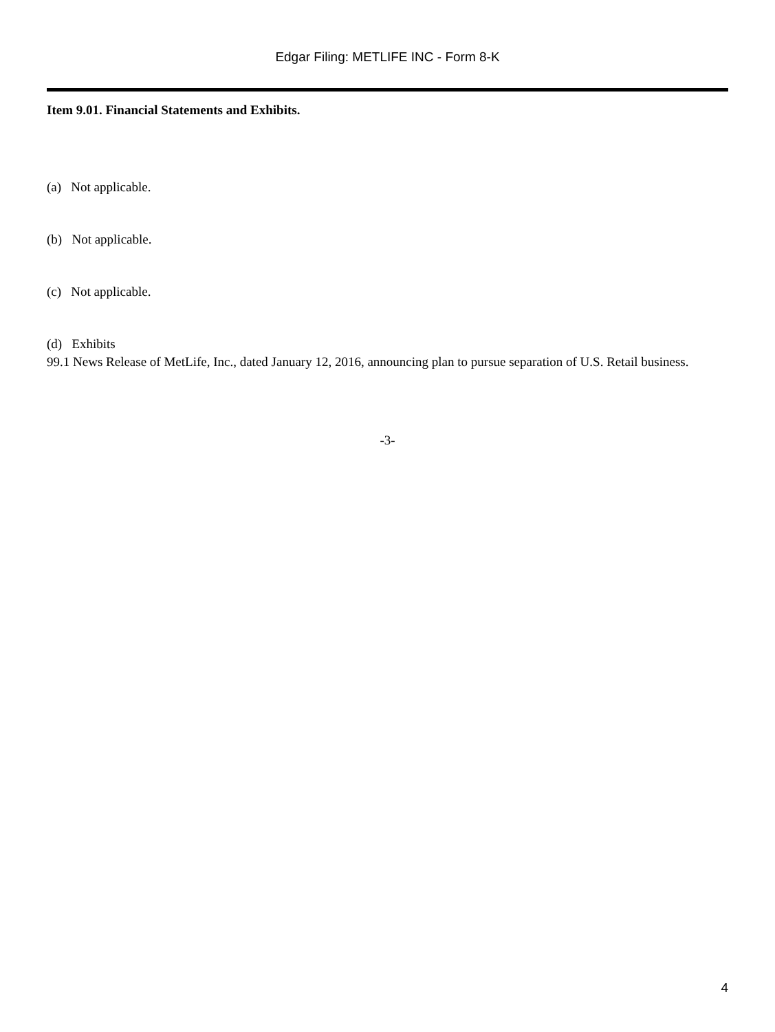Edgar Filing: METLIFE INC - Form 8-K
Item 9.01. Financial Statements and Exhibits.
(a) Not applicable.
(b) Not applicable.
(c) Not applicable.
(d) Exhibits
99.1 News Release of MetLife, Inc., dated January 12, 2016, announcing plan to pursue separation of U.S. Retail business.
-3-
4